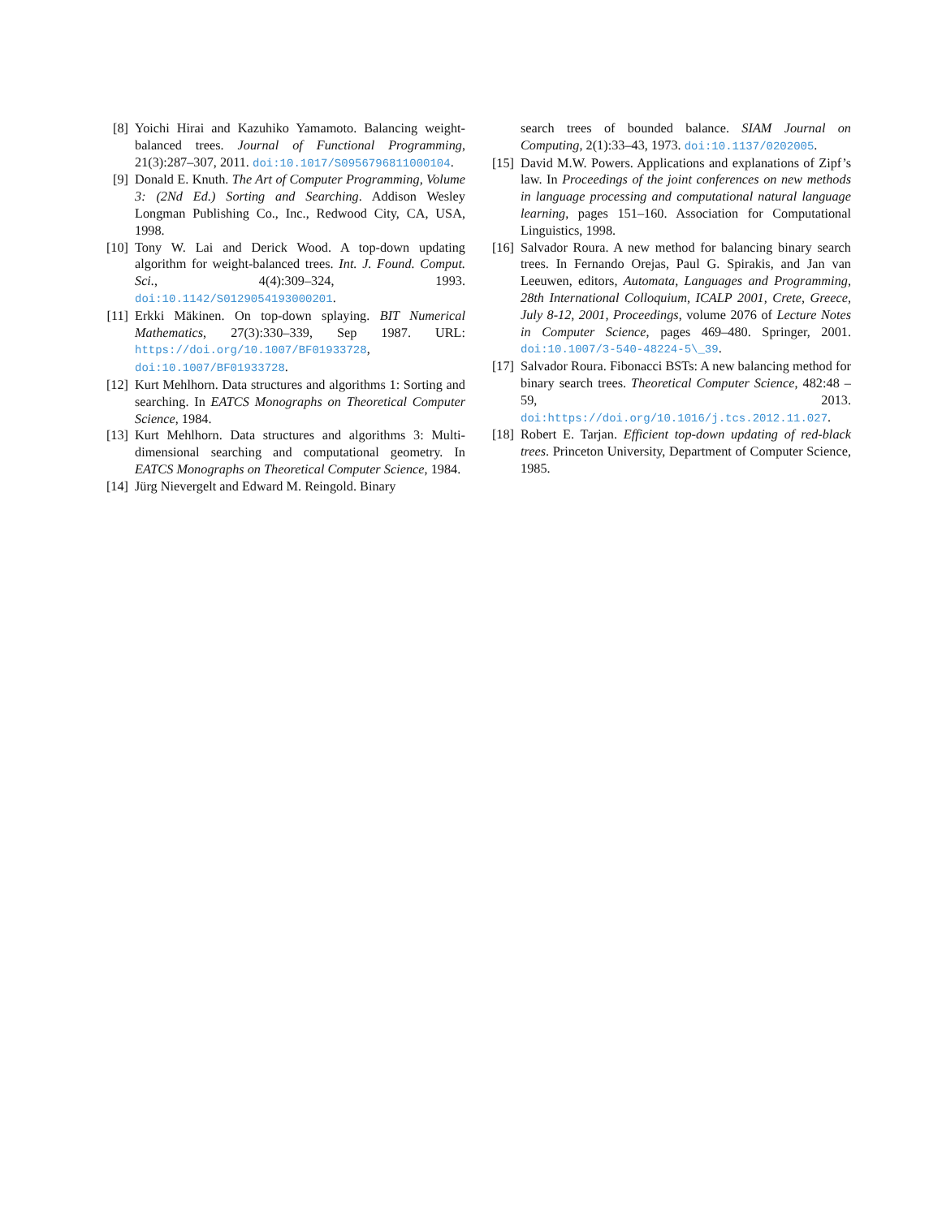[8] Yoichi Hirai and Kazuhiko Yamamoto. Balancing weight-balanced trees. Journal of Functional Programming, 21(3):287–307, 2011. doi:10.1017/S0956796811000104.
[9] Donald E. Knuth. The Art of Computer Programming, Volume 3: (2Nd Ed.) Sorting and Searching. Addison Wesley Longman Publishing Co., Inc., Redwood City, CA, USA, 1998.
[10] Tony W. Lai and Derick Wood. A top-down updating algorithm for weight-balanced trees. Int. J. Found. Comput. Sci., 4(4):309–324, 1993. doi:10.1142/S0129054193000201.
[11] Erkki Mäkinen. On top-down splaying. BIT Numerical Mathematics, 27(3):330–339, Sep 1987. URL: https://doi.org/10.1007/BF01933728, doi:10.1007/BF01933728.
[12] Kurt Mehlhorn. Data structures and algorithms 1: Sorting and searching. In EATCS Monographs on Theoretical Computer Science, 1984.
[13] Kurt Mehlhorn. Data structures and algorithms 3: Multi-dimensional searching and computational geometry. In EATCS Monographs on Theoretical Computer Science, 1984.
[14] Jürg Nievergelt and Edward M. Reingold. Binary
search trees of bounded balance. SIAM Journal on Computing, 2(1):33–43, 1973. doi:10.1137/0202005.
[15] David M.W. Powers. Applications and explanations of Zipf’s law. In Proceedings of the joint conferences on new methods in language processing and computational natural language learning, pages 151–160. Association for Computational Linguistics, 1998.
[16] Salvador Roura. A new method for balancing binary search trees. In Fernando Orejas, Paul G. Spirakis, and Jan van Leeuwen, editors, Automata, Languages and Programming, 28th International Colloquium, ICALP 2001, Crete, Greece, July 8-12, 2001, Proceedings, volume 2076 of Lecture Notes in Computer Science, pages 469–480. Springer, 2001. doi:10.1007/3-540-48224-5\_39.
[17] Salvador Roura. Fibonacci BSTs: A new balancing method for binary search trees. Theoretical Computer Science, 482:48 – 59, 2013. doi:https://doi.org/10.1016/j.tcs.2012.11.027.
[18] Robert E. Tarjan. Efficient top-down updating of red-black trees. Princeton University, Department of Computer Science, 1985.